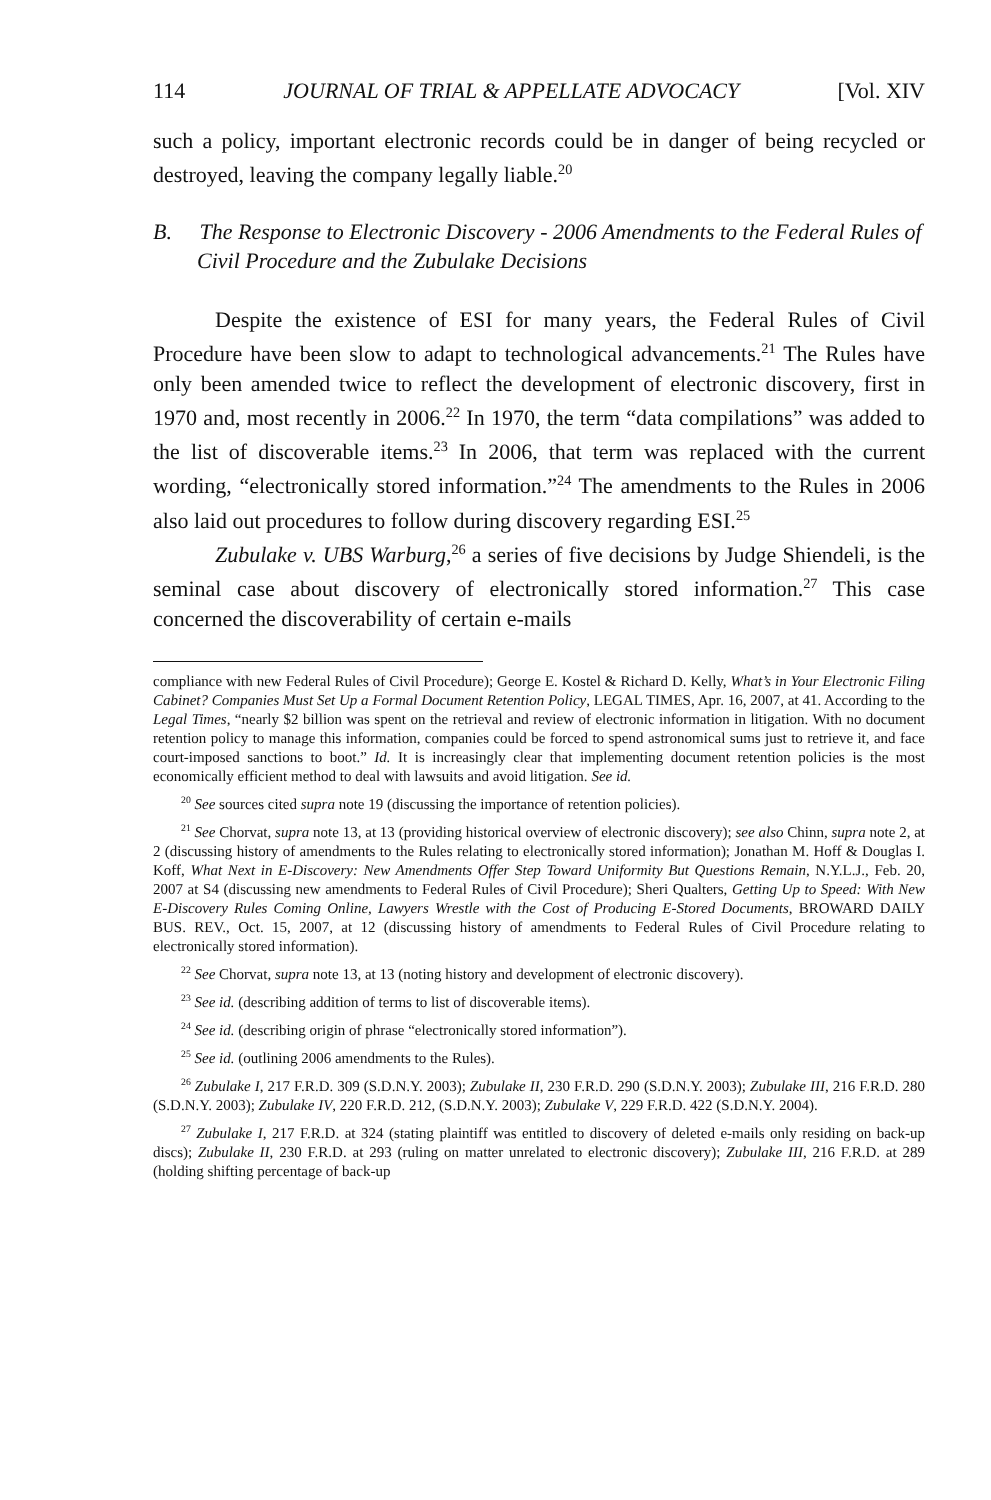114 JOURNAL OF TRIAL & APPELLATE ADVOCACY [Vol. XIV
such a policy, important electronic records could be in danger of being recycled or destroyed, leaving the company legally liable.<sup>20</sup>
B. The Response to Electronic Discovery - 2006 Amendments to the Federal Rules of Civil Procedure and the Zubulake Decisions
Despite the existence of ESI for many years, the Federal Rules of Civil Procedure have been slow to adapt to technological advancements.<sup>21</sup> The Rules have only been amended twice to reflect the development of electronic discovery, first in 1970 and, most recently in 2006.<sup>22</sup> In 1970, the term “data compilations” was added to the list of discoverable items.<sup>23</sup> In 2006, that term was replaced with the current wording, “electronically stored information.”<sup>24</sup> The amendments to the Rules in 2006 also laid out procedures to follow during discovery regarding ESI.<sup>25</sup>
Zubulake v. UBS Warburg,<sup>26</sup> a series of five decisions by Judge Shiendeli, is the seminal case about discovery of electronically stored information.<sup>27</sup> This case concerned the discoverability of certain e-mails
compliance with new Federal Rules of Civil Procedure); George E. Kostel & Richard D. Kelly, What’s in Your Electronic Filing Cabinet? Companies Must Set Up a Formal Document Retention Policy, LEGAL TIMES, Apr. 16, 2007, at 41. According to the Legal Times, “nearly $2 billion was spent on the retrieval and review of electronic information in litigation. With no document retention policy to manage this information, companies could be forced to spend astronomical sums just to retrieve it, and face court-imposed sanctions to boot.” Id. It is increasingly clear that implementing document retention policies is the most economically efficient method to deal with lawsuits and avoid litigation. See id.
<sup>20</sup> See sources cited supra note 19 (discussing the importance of retention policies).
<sup>21</sup> See Chorvat, supra note 13, at 13 (providing historical overview of electronic discovery); see also Chinn, supra note 2, at 2 (discussing history of amendments to the Rules relating to electronically stored information); Jonathan M. Hoff & Douglas I. Koff, What Next in E-Discovery: New Amendments Offer Step Toward Uniformity But Questions Remain, N.Y.L.J., Feb. 20, 2007 at S4 (discussing new amendments to Federal Rules of Civil Procedure); Sheri Qualters, Getting Up to Speed: With New E-Discovery Rules Coming Online, Lawyers Wrestle with the Cost of Producing E-Stored Documents, BROWARD DAILY BUS. REV., Oct. 15, 2007, at 12 (discussing history of amendments to Federal Rules of Civil Procedure relating to electronically stored information).
<sup>22</sup> See Chorvat, supra note 13, at 13 (noting history and development of electronic discovery).
<sup>23</sup> See id. (describing addition of terms to list of discoverable items).
<sup>24</sup> See id. (describing origin of phrase “electronically stored information”).
<sup>25</sup> See id. (outlining 2006 amendments to the Rules).
<sup>26</sup> Zubulake I, 217 F.R.D. 309 (S.D.N.Y. 2003); Zubulake II, 230 F.R.D. 290 (S.D.N.Y. 2003); Zubulake III, 216 F.R.D. 280 (S.D.N.Y. 2003); Zubulake IV, 220 F.R.D. 212, (S.D.N.Y. 2003); Zubulake V, 229 F.R.D. 422 (S.D.N.Y. 2004).
<sup>27</sup> Zubulake I, 217 F.R.D. at 324 (stating plaintiff was entitled to discovery of deleted e-mails only residing on back-up discs); Zubulake II, 230 F.R.D. at 293 (ruling on matter unrelated to electronic discovery); Zubulake III, 216 F.R.D. at 289 (holding shifting percentage of back-up